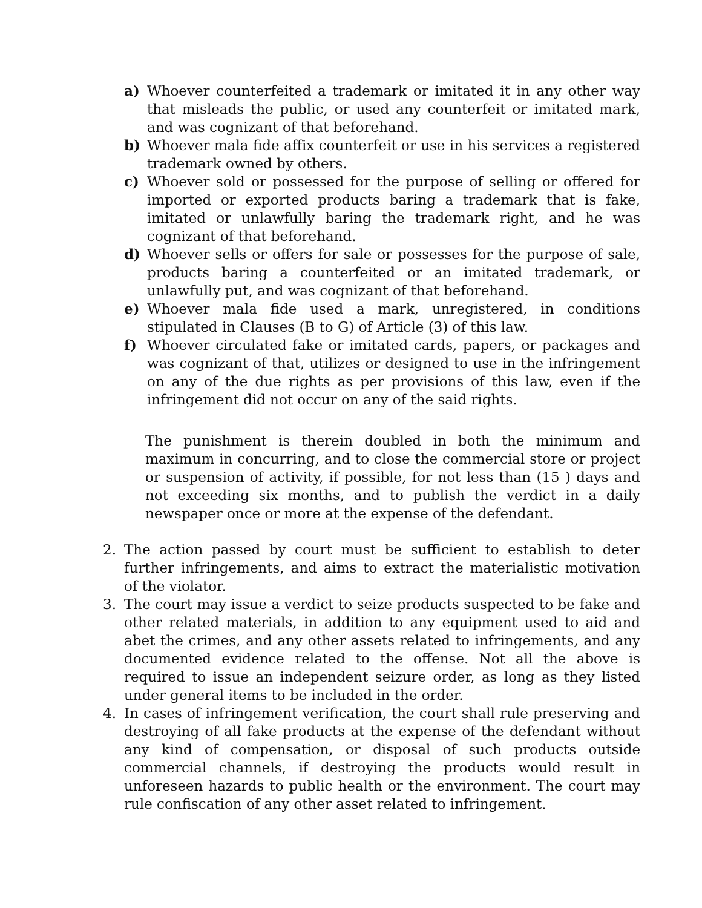a) Whoever counterfeited a trademark or imitated it in any other way that misleads the public, or used any counterfeit or imitated mark, and was cognizant of that beforehand.
b) Whoever mala fide affix counterfeit or use in his services a registered trademark owned by others.
c) Whoever sold or possessed for the purpose of selling or offered for imported or exported products baring a trademark that is fake, imitated or unlawfully baring the trademark right, and he was cognizant of that beforehand.
d) Whoever sells or offers for sale or possesses for the purpose of sale, products baring a counterfeited or an imitated trademark, or unlawfully put, and was cognizant of that beforehand.
e) Whoever mala fide used a mark, unregistered, in conditions stipulated in Clauses (B to G) of Article (3) of this law.
f) Whoever circulated fake or imitated cards, papers, or packages and was cognizant of that, utilizes or designed to use in the infringement on any of the due rights as per provisions of this law, even if the infringement did not occur on any of the said rights.
The punishment is therein doubled in both the minimum and maximum in concurring, and to close the commercial store or project or suspension of activity, if possible, for not less than (15 ) days and not exceeding six months, and to publish the verdict in a daily newspaper once or more at the expense of the defendant.
2. The action passed by court must be sufficient to establish to deter further infringements, and aims to extract the materialistic motivation of the violator.
3. The court may issue a verdict to seize products suspected to be fake and other related materials, in addition to any equipment used to aid and abet the crimes, and any other assets related to infringements, and any documented evidence related to the offense. Not all the above is required to issue an independent seizure order, as long as they listed under general items to be included in the order.
4. In cases of infringement verification, the court shall rule preserving and destroying of all fake products at the expense of the defendant without any kind of compensation, or disposal of such products outside commercial channels, if destroying the products would result in unforeseen hazards to public health or the environment. The court may rule confiscation of any other asset related to infringement.